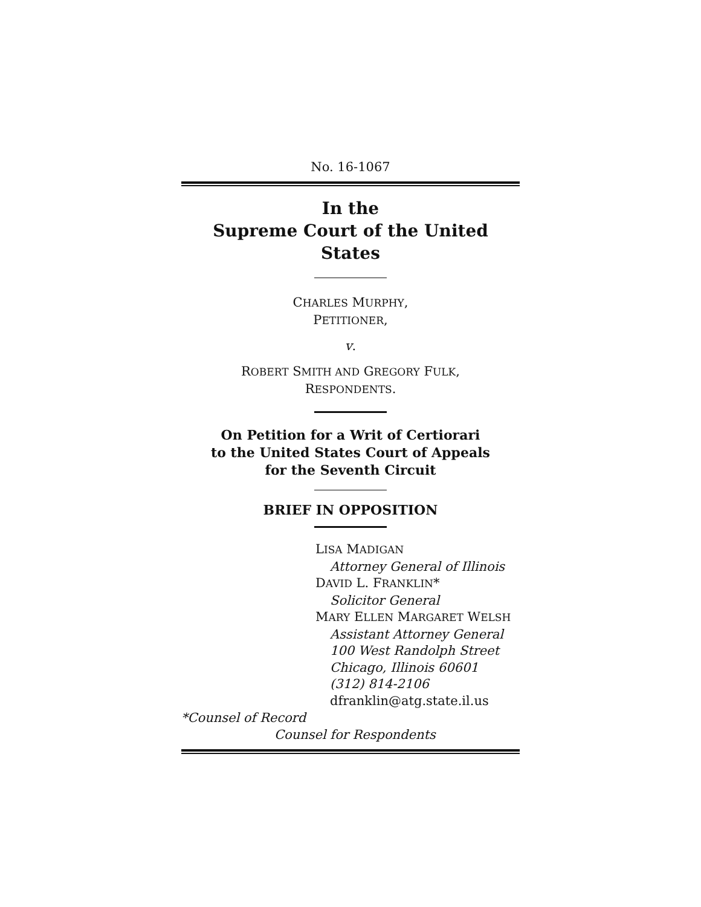No. 16-1067
In the
Supreme Court of the United States
CHARLES MURPHY,
PETITIONER,
v.
ROBERT SMITH AND GREGORY FULK,
RESPONDENTS.
On Petition for a Writ of Certiorari
to the United States Court of Appeals
for the Seventh Circuit
BRIEF IN OPPOSITION
LISA MADIGAN
Attorney General of Illinois
DAVID L. FRANKLIN*
Solicitor General
MARY ELLEN MARGARET WELSH
Assistant Attorney General
100 West Randolph Street
Chicago, Illinois 60601
(312) 814-2106
dfranklin@atg.state.il.us
*Counsel of Record
Counsel for Respondents